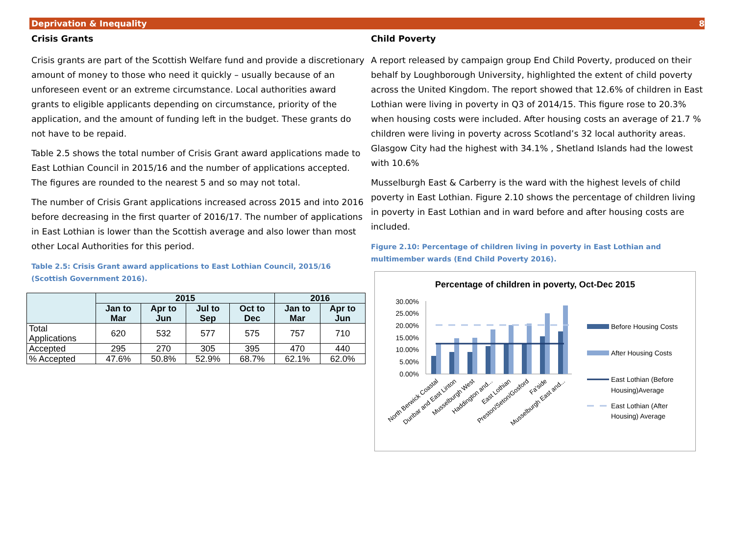Deprivation & Inequality 8
Crisis Grants
Crisis grants are part of the Scottish Welfare fund and provide a discretionary amount of money to those who need it quickly – usually because of an unforeseen event or an extreme circumstance. Local authorities award grants to eligible applicants depending on circumstance, priority of the application, and the amount of funding left in the budget. These grants do not have to be repaid.
Table 2.5 shows the total number of Crisis Grant award applications made to East Lothian Council in 2015/16 and the number of applications accepted. The figures are rounded to the nearest 5 and so may not total.
The number of Crisis Grant applications increased across 2015 and into 2016 before decreasing in the first quarter of 2016/17. The number of applications in East Lothian is lower than the Scottish average and also lower than most other Local Authorities for this period.
Table 2.5: Crisis Grant award applications to East Lothian Council, 2015/16 (Scottish Government 2016).
| | 2015 | | | | 2016 | |
| --- | --- | --- | --- | --- | --- | --- |
| | Jan to Mar | Apr to Jun | Jul to Sep | Oct to Dec | Jan to Mar | Apr to Jun |
| Total Applications | 620 | 532 | 577 | 575 | 757 | 710 |
| Accepted | 295 | 270 | 305 | 395 | 470 | 440 |
| % Accepted | 47.6% | 50.8% | 52.9% | 68.7% | 62.1% | 62.0% |
Child Poverty
A report released by campaign group End Child Poverty, produced on their behalf by Loughborough University, highlighted the extent of child poverty across the United Kingdom. The report showed that 12.6% of children in East Lothian were living in poverty in Q3 of 2014/15. This figure rose to 20.3% when housing costs were included. After housing costs an average of 21.7 % children were living in poverty across Scotland’s 32 local authority areas. Glasgow City had the highest with 34.1% , Shetland Islands had the lowest with 10.6%
Musselburgh East & Carberry is the ward with the highest levels of child poverty in East Lothian. Figure 2.10 shows the percentage of children living in poverty in East Lothian and in ward before and after housing costs are included.
Figure 2.10: Percentage of children living in poverty in East Lothian and multimember wards (End Child Poverty 2016).
Percentage of children in poverty, Oct-Dec 2015
30.00%
25.00%
20.00%
15.00%
10.00%
5.00%
0.00%
North Berwick Coastal
Dunbar and East Linton
Musselburgh West
Haddington and...
East Lothian
Preston/Seton/Gosford
Fa'side
Musselburgh East and...
Before Housing Costs
After Housing Costs
East Lothian (Before
Housing)Average
East Lothian (After
Housing) Average